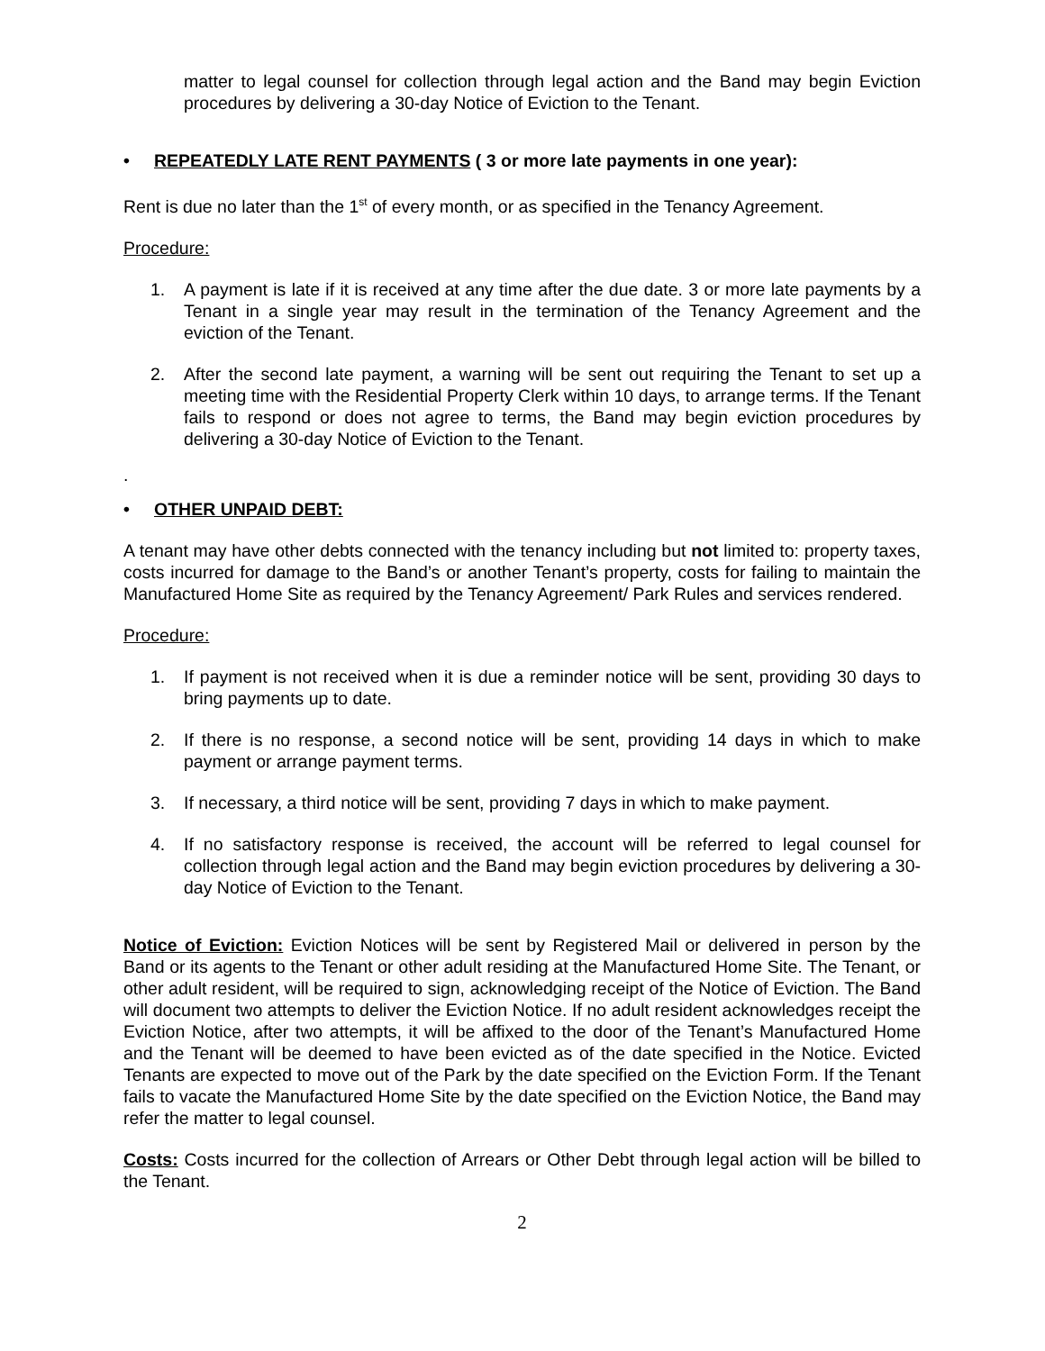matter to legal counsel for collection through legal action and the Band may begin Eviction procedures by delivering a 30-day Notice of Eviction to the Tenant.
• REPEATEDLY LATE RENT PAYMENTS ( 3 or more late payments in one year):
Rent is due no later than the 1<sup>st</sup> of every month, or as specified in the Tenancy Agreement.
Procedure:
1. A payment is late if it is received at any time after the due date. 3 or more late payments by a Tenant in a single year may result in the termination of the Tenancy Agreement and the eviction of the Tenant.
2. After the second late payment, a warning will be sent out requiring the Tenant to set up a meeting time with the Residential Property Clerk within 10 days, to arrange terms. If the Tenant fails to respond or does not agree to terms, the Band may begin eviction procedures by delivering a 30-day Notice of Eviction to the Tenant.
.
• OTHER UNPAID DEBT:
A tenant may have other debts connected with the tenancy including but not limited to: property taxes, costs incurred for damage to the Band’s or another Tenant’s property, costs for failing to maintain the Manufactured Home Site as required by the Tenancy Agreement/ Park Rules and services rendered.
Procedure:
1. If payment is not received when it is due a reminder notice will be sent, providing 30 days to bring payments up to date.
2. If there is no response, a second notice will be sent, providing 14 days in which to make payment or arrange payment terms.
3. If necessary, a third notice will be sent, providing 7 days in which to make payment.
4. If no satisfactory response is received, the account will be referred to legal counsel for collection through legal action and the Band may begin eviction procedures by delivering a 30-day Notice of Eviction to the Tenant.
Notice of Eviction: Eviction Notices will be sent by Registered Mail or delivered in person by the Band or its agents to the Tenant or other adult residing at the Manufactured Home Site. The Tenant, or other adult resident, will be required to sign, acknowledging receipt of the Notice of Eviction. The Band will document two attempts to deliver the Eviction Notice. If no adult resident acknowledges receipt the Eviction Notice, after two attempts, it will be affixed to the door of the Tenant’s Manufactured Home and the Tenant will be deemed to have been evicted as of the date specified in the Notice. Evicted Tenants are expected to move out of the Park by the date specified on the Eviction Form. If the Tenant fails to vacate the Manufactured Home Site by the date specified on the Eviction Notice, the Band may refer the matter to legal counsel.
Costs: Costs incurred for the collection of Arrears or Other Debt through legal action will be billed to the Tenant.
2